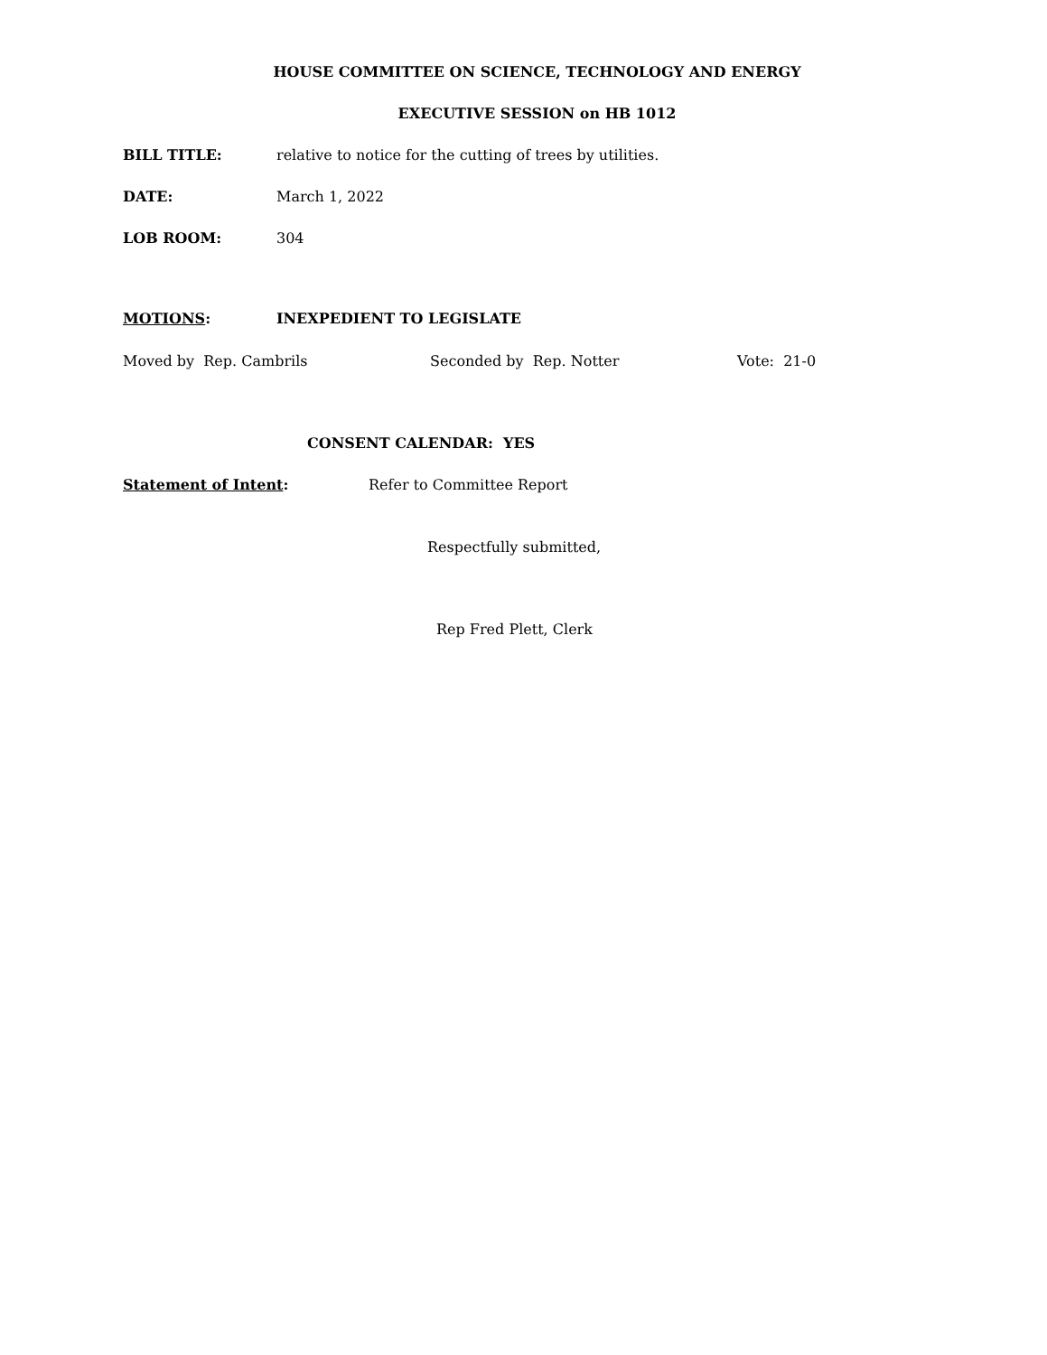HOUSE COMMITTEE ON SCIENCE, TECHNOLOGY AND ENERGY
EXECUTIVE SESSION on HB 1012
BILL TITLE: relative to notice for the cutting of trees by utilities.
DATE: March 1, 2022
LOB ROOM: 304
MOTIONS: INEXPEDIENT TO LEGISLATE
Moved by Rep. Cambrils Seconded by Rep. Notter Vote: 21-0
CONSENT CALENDAR: YES
Statement of Intent: Refer to Committee Report
Respectfully submitted,
Rep Fred Plett, Clerk